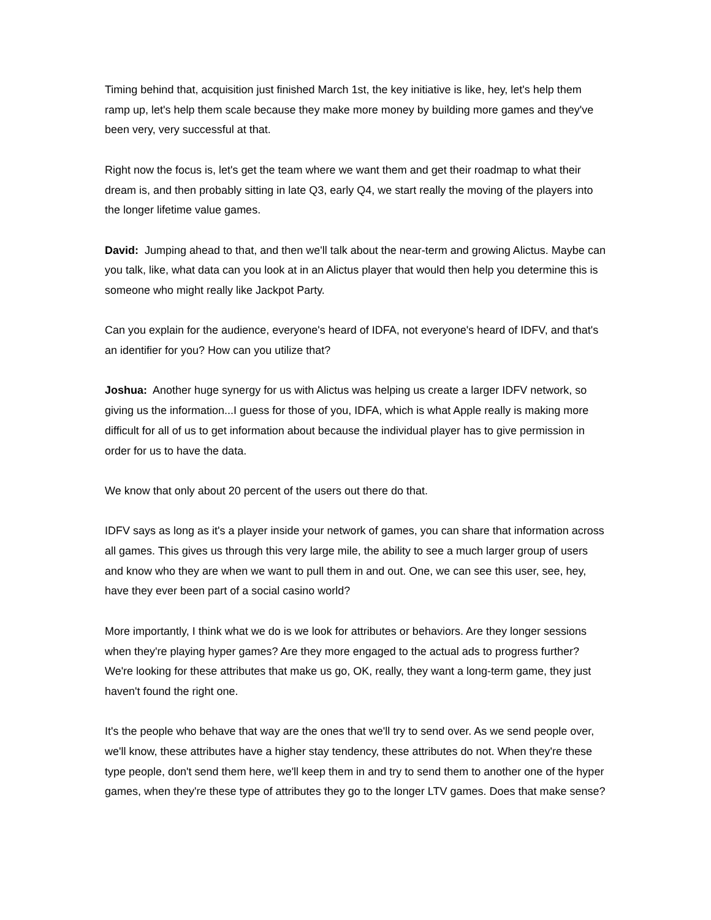Timing behind that, acquisition just finished March 1st, the key initiative is like, hey, let's help them ramp up, let's help them scale because they make more money by building more games and they've been very, very successful at that.
Right now the focus is, let's get the team where we want them and get their roadmap to what their dream is, and then probably sitting in late Q3, early Q4, we start really the moving of the players into the longer lifetime value games.
David: Jumping ahead to that, and then we'll talk about the near-term and growing Alictus. Maybe can you talk, like, what data can you look at in an Alictus player that would then help you determine this is someone who might really like Jackpot Party.
Can you explain for the audience, everyone's heard of IDFA, not everyone's heard of IDFV, and that's an identifier for you? How can you utilize that?
Joshua: Another huge synergy for us with Alictus was helping us create a larger IDFV network, so giving us the information...I guess for those of you, IDFA, which is what Apple really is making more difficult for all of us to get information about because the individual player has to give permission in order for us to have the data.
We know that only about 20 percent of the users out there do that.
IDFV says as long as it's a player inside your network of games, you can share that information across all games. This gives us through this very large mile, the ability to see a much larger group of users and know who they are when we want to pull them in and out. One, we can see this user, see, hey, have they ever been part of a social casino world?
More importantly, I think what we do is we look for attributes or behaviors. Are they longer sessions when they're playing hyper games? Are they more engaged to the actual ads to progress further? We're looking for these attributes that make us go, OK, really, they want a long-term game, they just haven't found the right one.
It's the people who behave that way are the ones that we'll try to send over. As we send people over, we'll know, these attributes have a higher stay tendency, these attributes do not. When they're these type people, don't send them here, we'll keep them in and try to send them to another one of the hyper games, when they're these type of attributes they go to the longer LTV games. Does that make sense?